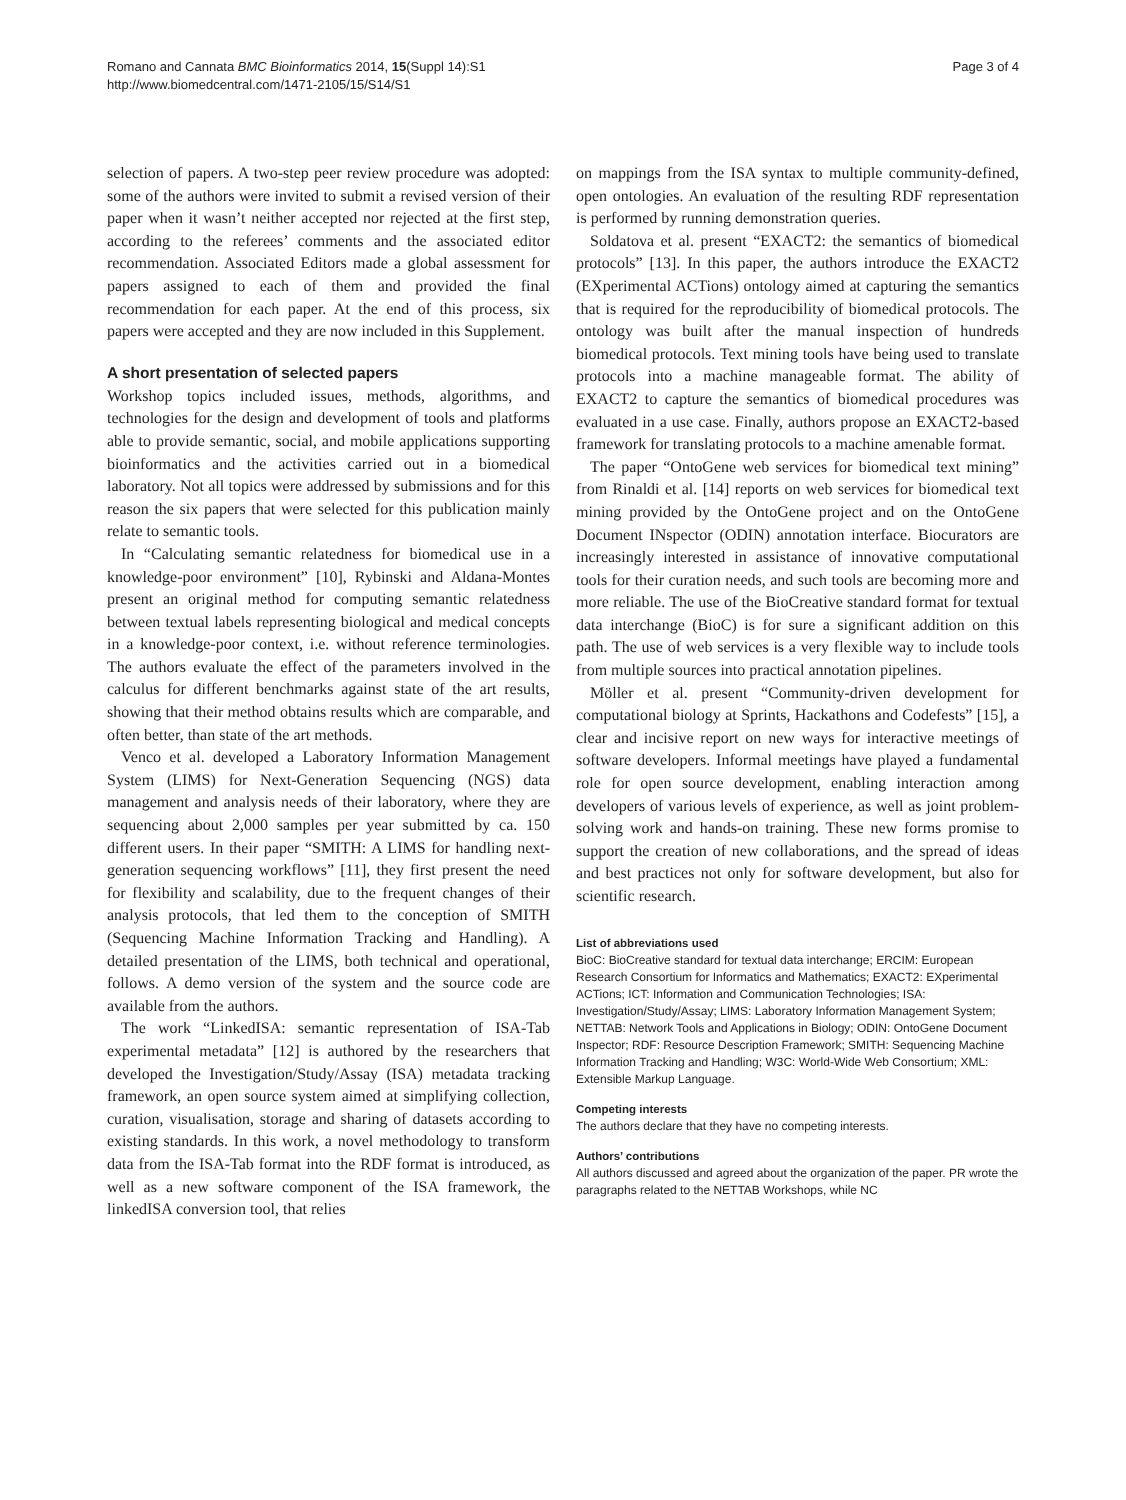Romano and Cannata BMC Bioinformatics 2014, 15(Suppl 14):S1
http://www.biomedcentral.com/1471-2105/15/S14/S1
Page 3 of 4
selection of papers. A two-step peer review procedure was adopted: some of the authors were invited to submit a revised version of their paper when it wasn’t neither accepted nor rejected at the first step, according to the referees’ comments and the associated editor recommendation. Associated Editors made a global assessment for papers assigned to each of them and provided the final recommendation for each paper. At the end of this process, six papers were accepted and they are now included in this Supplement.
A short presentation of selected papers
Workshop topics included issues, methods, algorithms, and technologies for the design and development of tools and platforms able to provide semantic, social, and mobile applications supporting bioinformatics and the activities carried out in a biomedical laboratory. Not all topics were addressed by submissions and for this reason the six papers that were selected for this publication mainly relate to semantic tools.
In “Calculating semantic relatedness for biomedical use in a knowledge-poor environment” [10], Rybinski and Aldana-Montes present an original method for computing semantic relatedness between textual labels representing biological and medical concepts in a knowledge-poor context, i.e. without reference terminologies. The authors evaluate the effect of the parameters involved in the calculus for different benchmarks against state of the art results, showing that their method obtains results which are comparable, and often better, than state of the art methods.
Venco et al. developed a Laboratory Information Management System (LIMS) for Next-Generation Sequencing (NGS) data management and analysis needs of their laboratory, where they are sequencing about 2,000 samples per year submitted by ca. 150 different users. In their paper “SMITH: A LIMS for handling next-generation sequencing workflows” [11], they first present the need for flexibility and scalability, due to the frequent changes of their analysis protocols, that led them to the conception of SMITH (Sequencing Machine Information Tracking and Handling). A detailed presentation of the LIMS, both technical and operational, follows. A demo version of the system and the source code are available from the authors.
The work “LinkedISA: semantic representation of ISA-Tab experimental metadata” [12] is authored by the researchers that developed the Investigation/Study/Assay (ISA) metadata tracking framework, an open source system aimed at simplifying collection, curation, visualisation, storage and sharing of datasets according to existing standards. In this work, a novel methodology to transform data from the ISA-Tab format into the RDF format is introduced, as well as a new software component of the ISA framework, the linkedISA conversion tool, that relies
on mappings from the ISA syntax to multiple community-defined, open ontologies. An evaluation of the resulting RDF representation is performed by running demonstration queries.
Soldatova et al. present “EXACT2: the semantics of biomedical protocols” [13]. In this paper, the authors introduce the EXACT2 (EXperimental ACTions) ontology aimed at capturing the semantics that is required for the reproducibility of biomedical protocols. The ontology was built after the manual inspection of hundreds biomedical protocols. Text mining tools have being used to translate protocols into a machine manageable format. The ability of EXACT2 to capture the semantics of biomedical procedures was evaluated in a use case. Finally, authors propose an EXACT2-based framework for translating protocols to a machine amenable format.
The paper “OntoGene web services for biomedical text mining” from Rinaldi et al. [14] reports on web services for biomedical text mining provided by the OntoGene project and on the OntoGene Document INspector (ODIN) annotation interface. Biocurators are increasingly interested in assistance of innovative computational tools for their curation needs, and such tools are becoming more and more reliable. The use of the BioCreative standard format for textual data interchange (BioC) is for sure a significant addition on this path. The use of web services is a very flexible way to include tools from multiple sources into practical annotation pipelines.
Möller et al. present “Community-driven development for computational biology at Sprints, Hackathons and Codefests” [15], a clear and incisive report on new ways for interactive meetings of software developers. Informal meetings have played a fundamental role for open source development, enabling interaction among developers of various levels of experience, as well as joint problem-solving work and hands-on training. These new forms promise to support the creation of new collaborations, and the spread of ideas and best practices not only for software development, but also for scientific research.
List of abbreviations used
BioC: BioCreative standard for textual data interchange; ERCIM: European Research Consortium for Informatics and Mathematics; EXACT2: EXperimental ACTions; ICT: Information and Communication Technologies; ISA: Investigation/Study/Assay; LIMS: Laboratory Information Management System; NETTAB: Network Tools and Applications in Biology; ODIN: OntoGene Document Inspector; RDF: Resource Description Framework; SMITH: Sequencing Machine Information Tracking and Handling; W3C: World-Wide Web Consortium; XML: Extensible Markup Language.
Competing interests
The authors declare that they have no competing interests.
Authors’ contributions
All authors discussed and agreed about the organization of the paper. PR wrote the paragraphs related to the NETTAB Workshops, while NC